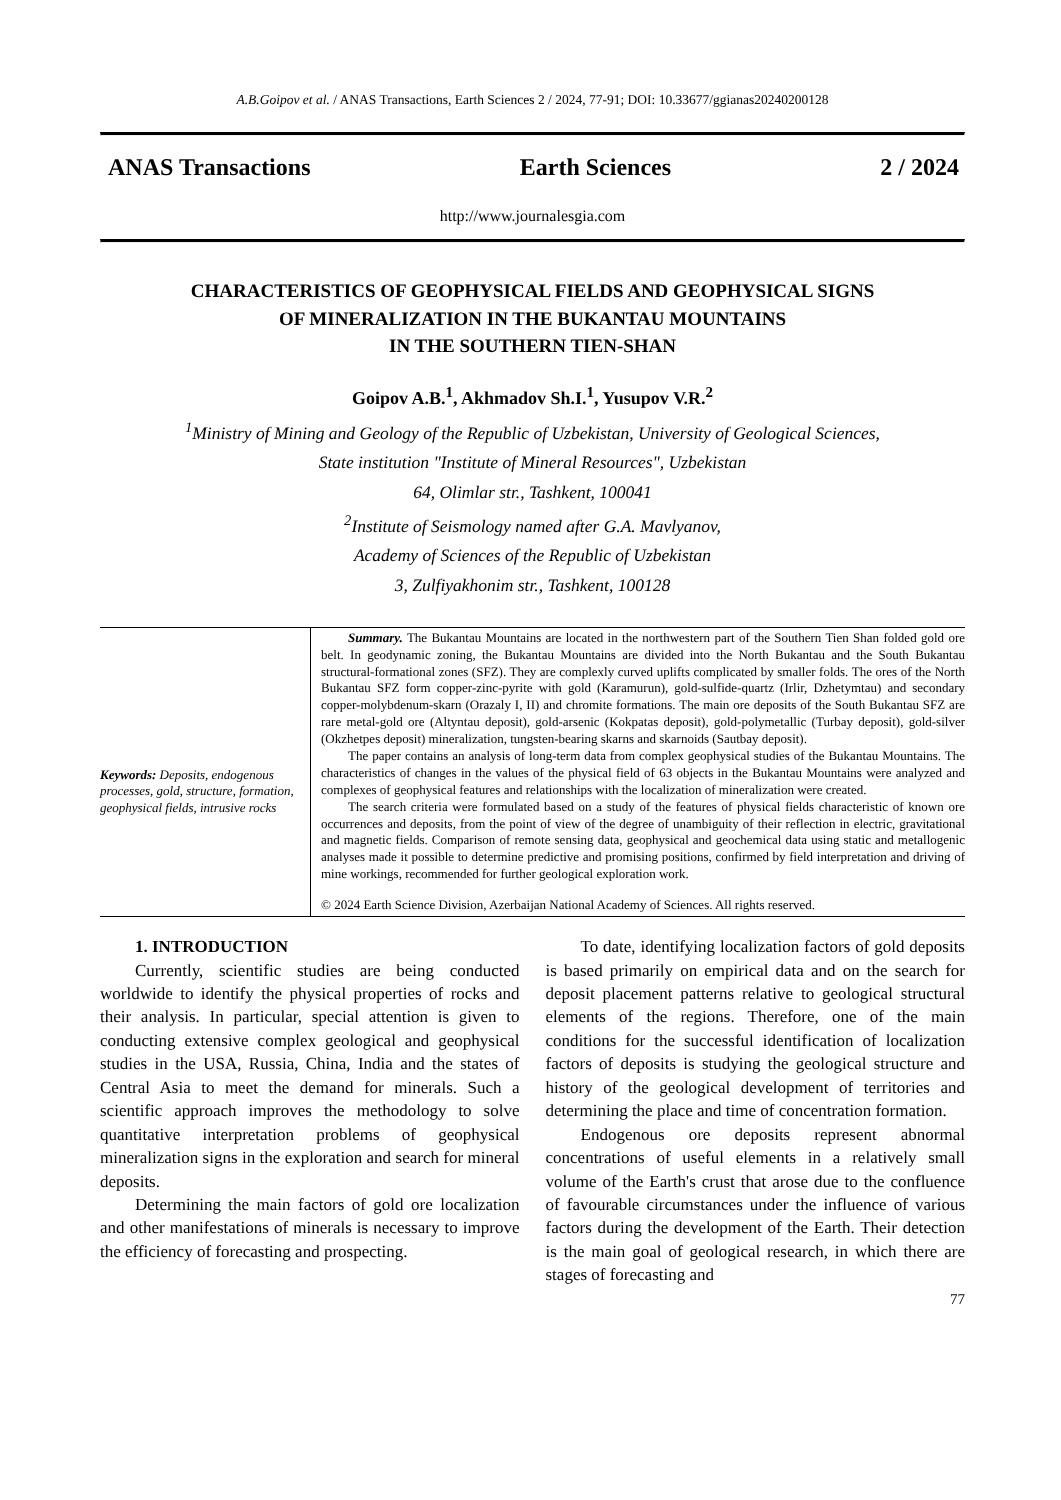A.B.Goipov et al. / ANAS Transactions, Earth Sciences 2 / 2024, 77-91; DOI: 10.33677/ggianas20240200128
ANAS Transactions Earth Sciences 2 / 2024
http://www.journalesgia.com
CHARACTERISTICS OF GEOPHYSICAL FIELDS AND GEOPHYSICAL SIGNS
OF MINERALIZATION IN THE BUKANTAU MOUNTAINS
IN THE SOUTHERN TIEN-SHAN
Goipov A.B.<sup>1</sup>, Akhmadov Sh.I.<sup>1</sup>, Yusupov V.R.<sup>2</sup>
<sup>1</sup> Ministry of Mining and Geology of the Republic of Uzbekistan, University of Geological Sciences,
State institution "Institute of Mineral Resources", Uzbekistan
64, Olimlar str., Tashkent, 100041
<sup>2</sup> Institute of Seismology named after G.A. Mavlyanov,
Academy of Sciences of the Republic of Uzbekistan
3, Zulfiyakhonim str., Tashkent, 100128
Keywords: Deposits, endogenous processes, gold, structure, formation, geophysical fields, intrusive rocks
Summary. The Bukantau Mountains are located in the northwestern part of the Southern Tien Shan folded gold ore belt. In geodynamic zoning, the Bukantau Mountains are divided into the North Bukantau and the South Bukantau structural-formational zones (SFZ). They are complexly curved uplifts complicated by smaller folds. The ores of the North Bukantau SFZ form copper-zinc-pyrite with gold (Karamurun), gold-sulfide-quartz (Irlir, Dzhetymtau) and secondary copper-molybdenum-skarn (Orazaly I, II) and chromite formations. The main ore deposits of the South Bukantau SFZ are rare metal-gold ore (Altyntau deposit), gold-arsenic (Kokpatas deposit), gold-polymetallic (Turbay deposit), gold-silver (Okzhetpes deposit) mineralization, tungsten-bearing skarns and skarnoids (Sautbay deposit).
The paper contains an analysis of long-term data from complex geophysical studies of the Bukantau Mountains. The characteristics of changes in the values of the physical field of 63 objects in the Bukantau Mountains were analyzed and complexes of geophysical features and relationships with the localization of mineralization were created.
The search criteria were formulated based on a study of the features of physical fields characteristic of known ore occurrences and deposits, from the point of view of the degree of unambiguity of their reflection in electric, gravitational and magnetic fields. Comparison of remote sensing data, geophysical and geochemical data using static and metallogenic analyses made it possible to determine predictive and promising positions, confirmed by field interpretation and driving of mine workings, recommended for further geological exploration work.
© 2024 Earth Science Division, Azerbaijan National Academy of Sciences. All rights reserved.
1. INTRODUCTION
Currently, scientific studies are being conducted worldwide to identify the physical properties of rocks and their analysis. In particular, special attention is given to conducting extensive complex geological and geophysical studies in the USA, Russia, China, India and the states of Central Asia to meet the demand for minerals. Such a scientific approach improves the methodology to solve quantitative interpretation problems of geophysical mineralization signs in the exploration and search for mineral deposits.
Determining the main factors of gold ore localization and other manifestations of minerals is necessary to improve the efficiency of forecasting and prospecting.
To date, identifying localization factors of gold deposits is based primarily on empirical data and on the search for deposit placement patterns relative to geological structural elements of the regions. Therefore, one of the main conditions for the successful identification of localization factors of deposits is studying the geological structure and history of the geological development of territories and determining the place and time of concentration formation.
Endogenous ore deposits represent abnormal concentrations of useful elements in a relatively small volume of the Earth's crust that arose due to the confluence of favourable circumstances under the influence of various factors during the development of the Earth. Their detection is the main goal of geological research, in which there are stages of forecasting and
77